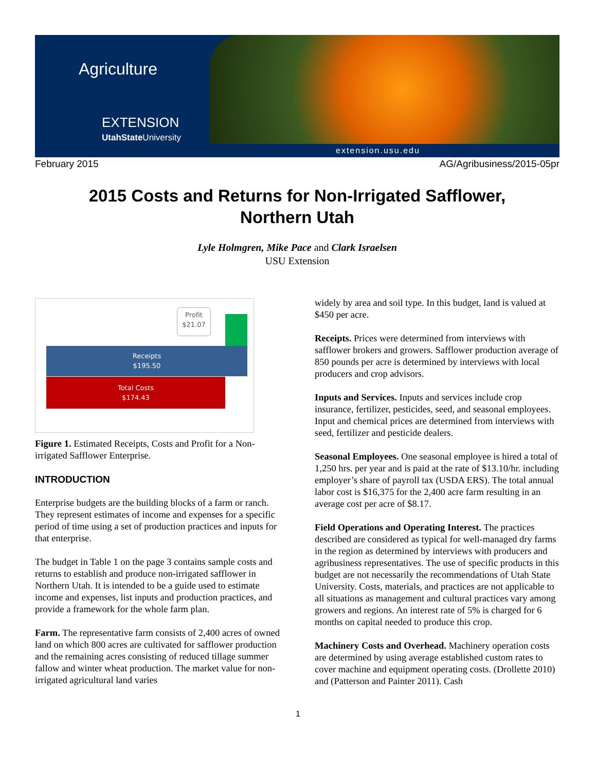Agriculture
EXTENSION
UtahState University
extension.usu.edu
February 2015 AG/Agribusiness/2015-05pr
2015 Costs and Returns for Non-Irrigated Safflower,
Northern Utah
Lyle Holmgren, Mike Pace and Clark Israelsen
USU Extension
Profit
$21.07
Receipts
$195.50
Total Costs
$174.43
Figure 1. Estimated Receipts, Costs and Profit for a Non-irrigated Safflower Enterprise.
INTRODUCTION
Enterprise budgets are the building blocks of a farm or ranch. They represent estimates of income and expenses for a specific period of time using a set of production practices and inputs for that enterprise.
The budget in Table 1 on the page 3 contains sample costs and returns to establish and produce non-irrigated safflower in Northern Utah. It is intended to be a guide used to estimate income and expenses, list inputs and production practices, and provide a framework for the whole farm plan.
Farm. The representative farm consists of 2,400 acres of owned land on which 800 acres are cultivated for safflower production and the remaining acres consisting of reduced tillage summer fallow and winter wheat production. The market value for non-irrigated agricultural land varies
widely by area and soil type. In this budget, land is valued at $450 per acre.
Receipts. Prices were determined from interviews with safflower brokers and growers. Safflower production average of 850 pounds per acre is determined by interviews with local producers and crop advisors.
Inputs and Services. Inputs and services include crop insurance, fertilizer, pesticides, seed, and seasonal employees. Input and chemical prices are determined from interviews with seed, fertilizer and pesticide dealers.
Seasonal Employees. One seasonal employee is hired a total of 1,250 hrs. per year and is paid at the rate of $13.10/hr. including employer’s share of payroll tax (USDA ERS). The total annual labor cost is $16,375 for the 2,400 acre farm resulting in an average cost per acre of $8.17.
Field Operations and Operating Interest. The practices described are considered as typical for well-managed dry farms in the region as determined by interviews with producers and agribusiness representatives. The use of specific products in this budget are not necessarily the recommendations of Utah State University. Costs, materials, and practices are not applicable to all situations as management and cultural practices vary among growers and regions. An interest rate of 5% is charged for 6 months on capital needed to produce this crop.
Machinery Costs and Overhead. Machinery operation costs are determined by using average established custom rates to cover machine and equipment operating costs. (Drollette 2010) and (Patterson and Painter 2011). Cash
1